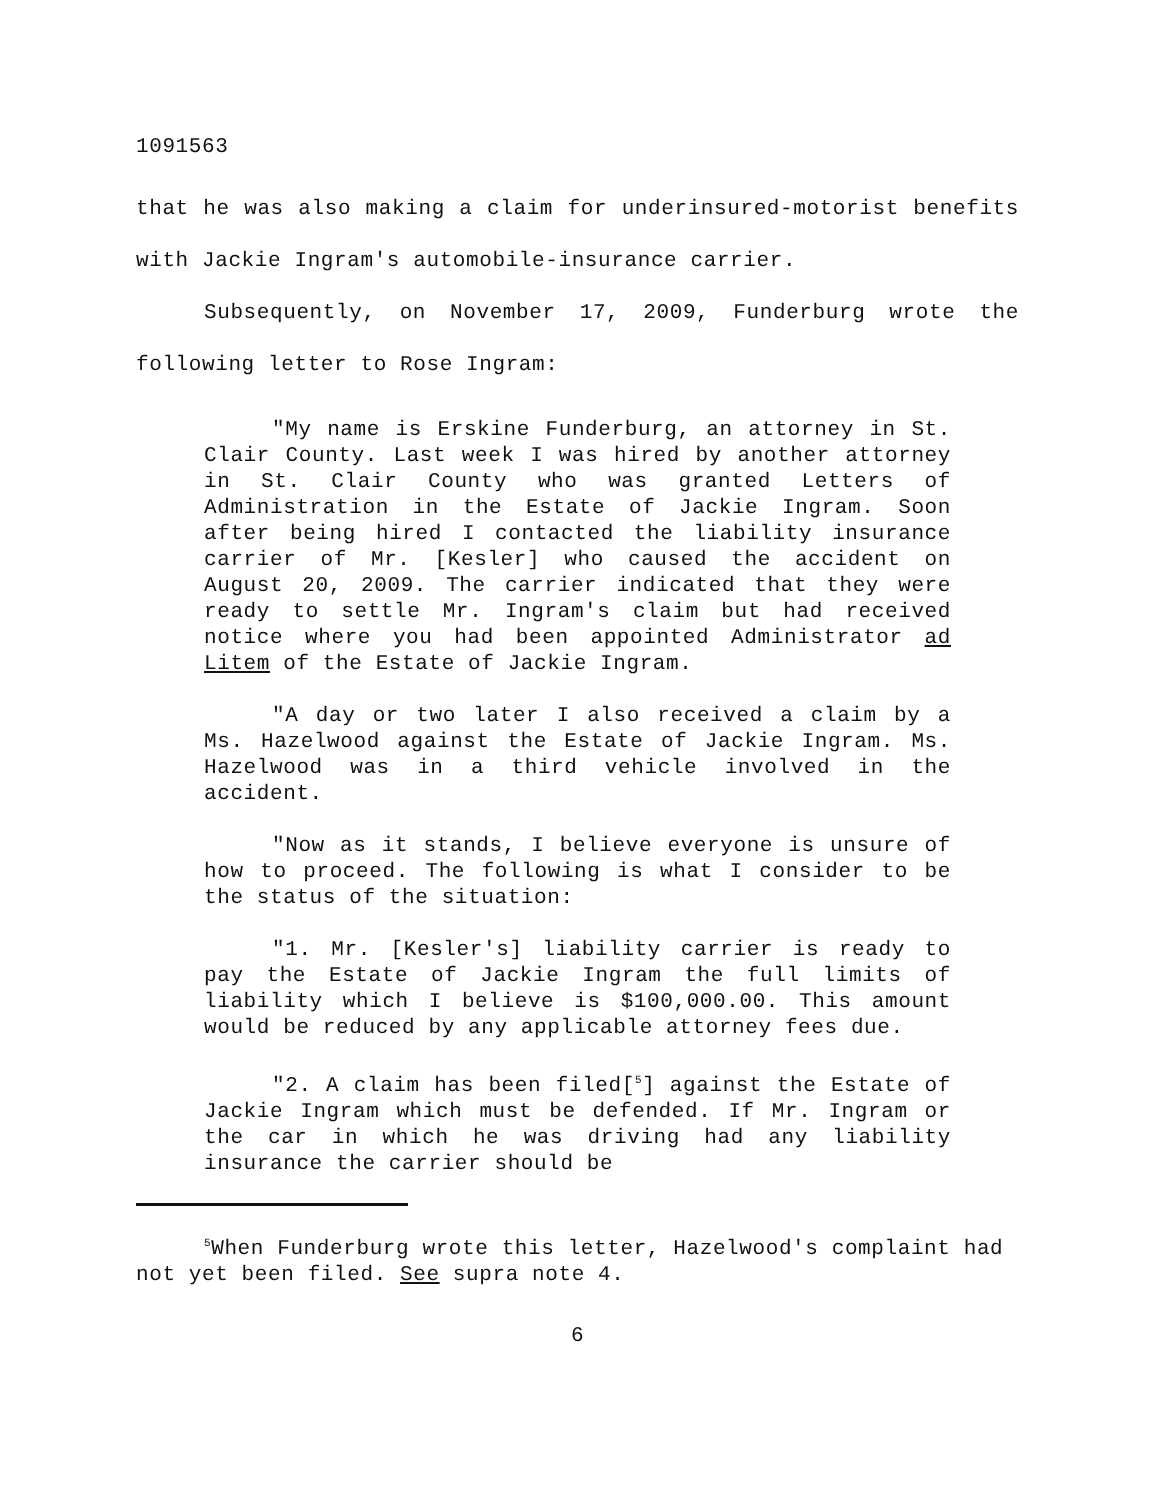1091563
that he was also making a claim for underinsured-motorist benefits with Jackie Ingram's automobile-insurance carrier.
Subsequently, on November 17, 2009, Funderburg wrote the following letter to Rose Ingram:
"My name is Erskine Funderburg, an attorney in St. Clair County. Last week I was hired by another attorney in St. Clair County who was granted Letters of Administration in the Estate of Jackie Ingram. Soon after being hired I contacted the liability insurance carrier of Mr. [Kesler] who caused the accident on August 20, 2009. The carrier indicated that they were ready to settle Mr. Ingram's claim but had received notice where you had been appointed Administrator ad Litem of the Estate of Jackie Ingram.
"A day or two later I also received a claim by a Ms. Hazelwood against the Estate of Jackie Ingram. Ms. Hazelwood was in a third vehicle involved in the accident.
"Now as it stands, I believe everyone is unsure of how to proceed. The following is what I consider to be the status of the situation:
"1. Mr. [Kesler's] liability carrier is ready to pay the Estate of Jackie Ingram the full limits of liability which I believe is $100,000.00. This amount would be reduced by any applicable attorney fees due.
"2. A claim has been filed[<sup>5</sup>] against the Estate of Jackie Ingram which must be defended. If Mr. Ingram or the car in which he was driving had any liability insurance the carrier should be
<sup>5</sup> When Funderburg wrote this letter, Hazelwood's complaint had not yet been filed. See supra note 4.
6